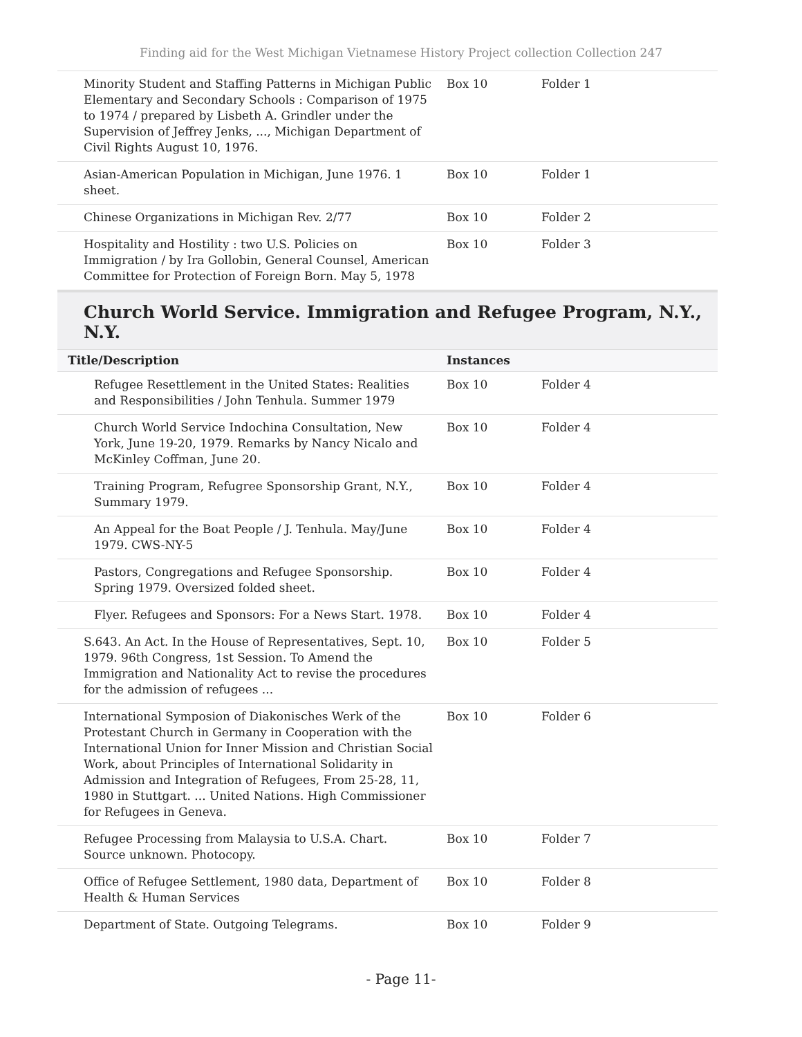Finding aid for the West Michigan Vietnamese History Project collection Collection 247
| Minority Student and Staffing Patterns in Michigan Public Elementary and Secondary Schools : Comparison of 1975 to 1974 / prepared by Lisbeth A. Grindler under the Supervision of Jeffrey Jenks, ..., Michigan Department of Civil Rights August 10, 1976. | Box 10 | Folder 1 |
| Asian-American Population in Michigan, June 1976. 1 sheet. | Box 10 | Folder 1 |
| Chinese Organizations in Michigan Rev. 2/77 | Box 10 | Folder 2 |
| Hospitality and Hostility : two U.S. Policies on Immigration / by Ira Gollobin, General Counsel, American Committee for Protection of Foreign Born. May 5, 1978 | Box 10 | Folder 3 |
Church World Service. Immigration and Refugee Program, N.Y., N.Y.
| Title/Description | Instances | |
| --- | --- | --- |
| Refugee Resettlement in the United States: Realities and Responsibilities / John Tenhula. Summer 1979 | Box 10 | Folder 4 |
| Church World Service Indochina Consultation, New York, June 19-20, 1979. Remarks by Nancy Nicalo and McKinley Coffman, June 20. | Box 10 | Folder 4 |
| Training Program, Refugree Sponsorship Grant, N.Y., Summary 1979. | Box 10 | Folder 4 |
| An Appeal for the Boat People / J. Tenhula. May/June 1979. CWS-NY-5 | Box 10 | Folder 4 |
| Pastors, Congregations and Refugee Sponsorship. Spring 1979. Oversized folded sheet. | Box 10 | Folder 4 |
| Flyer. Refugees and Sponsors: For a News Start. 1978. | Box 10 | Folder 4 |
| S.643. An Act. In the House of Representatives, Sept. 10, 1979. 96th Congress, 1st Session. To Amend the Immigration and Nationality Act to revise the procedures for the admission of refugees ... | Box 10 | Folder 5 |
| International Symposion of Diakonisches Werk of the Protestant Church in Germany in Cooperation with the International Union for Inner Mission and Christian Social Work, about Principles of International Solidarity in Admission and Integration of Refugees, From 25-28, 11, 1980 in Stuttgart. ... United Nations. High Commissioner for Refugees in Geneva. | Box 10 | Folder 6 |
| Refugee Processing from Malaysia to U.S.A. Chart. Source unknown. Photocopy. | Box 10 | Folder 7 |
| Office of Refugee Settlement, 1980 data, Department of Health & Human Services | Box 10 | Folder 8 |
| Department of State. Outgoing Telegrams. | Box 10 | Folder 9 |
- Page 11-